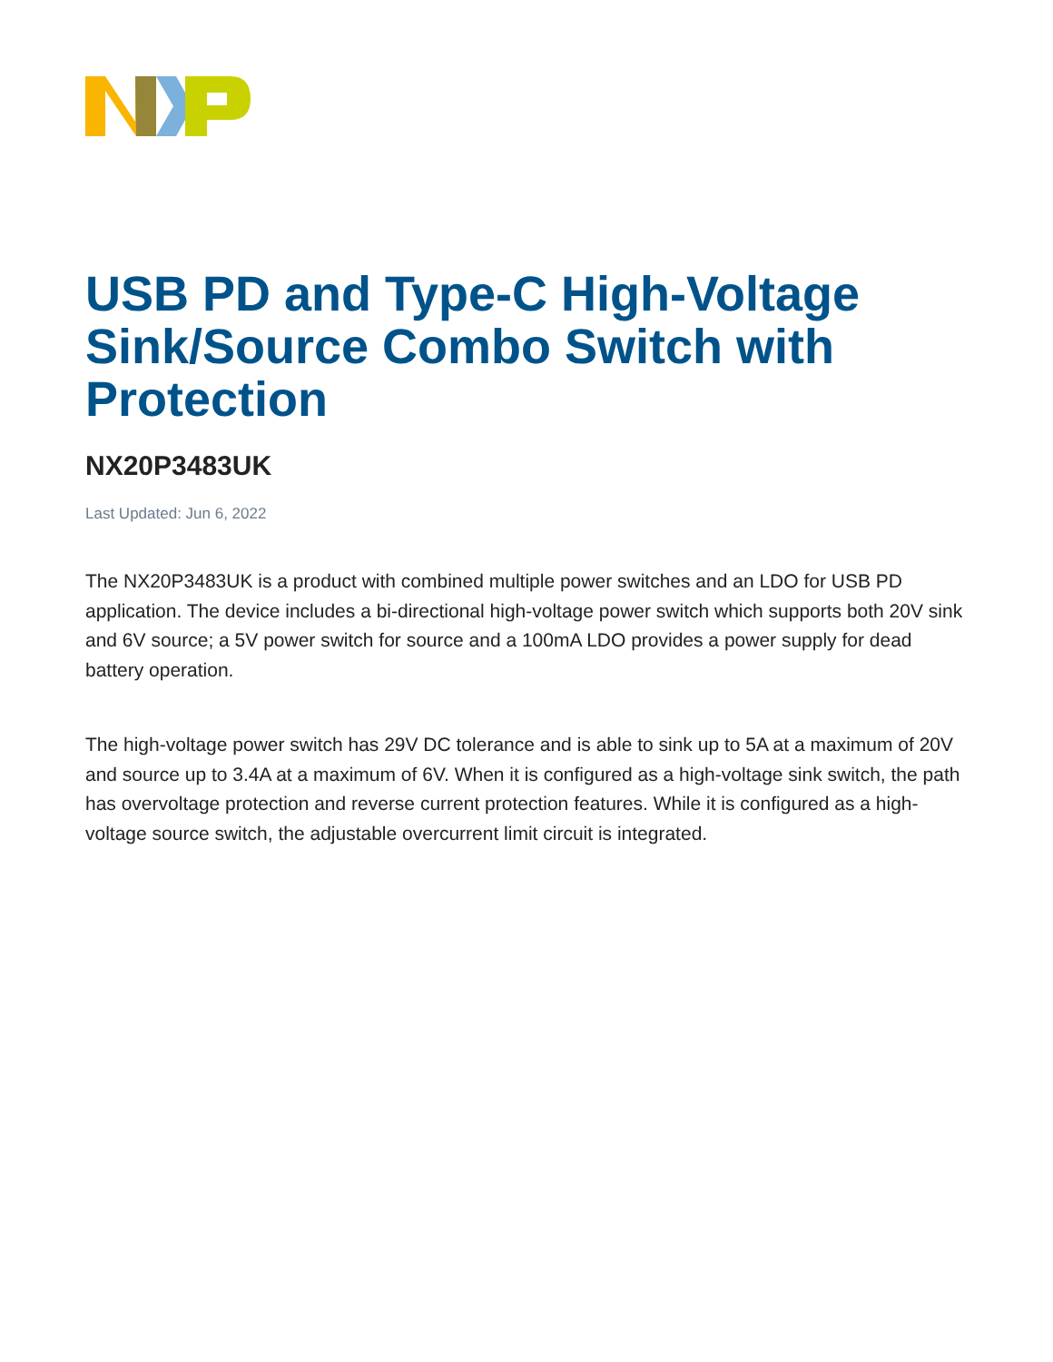USB PD and Type-C High-Voltage Sink/Source Combo Switch with Protection
NX20P3483UK
Last Updated: Jun 6, 2022
The NX20P3483UK is a product with combined multiple power switches and an LDO for USB PD application. The device includes a bi-directional high-voltage power switch which supports both 20V sink and 6V source; a 5V power switch for source and a 100mA LDO provides a power supply for dead battery operation.
The high-voltage power switch has 29V DC tolerance and is able to sink up to 5A at a maximum of 20V and source up to 3.4A at a maximum of 6V. When it is configured as a high-voltage sink switch, the path has overvoltage protection and reverse current protection features. While it is configured as a high-voltage source switch, the adjustable overcurrent limit circuit is integrated.